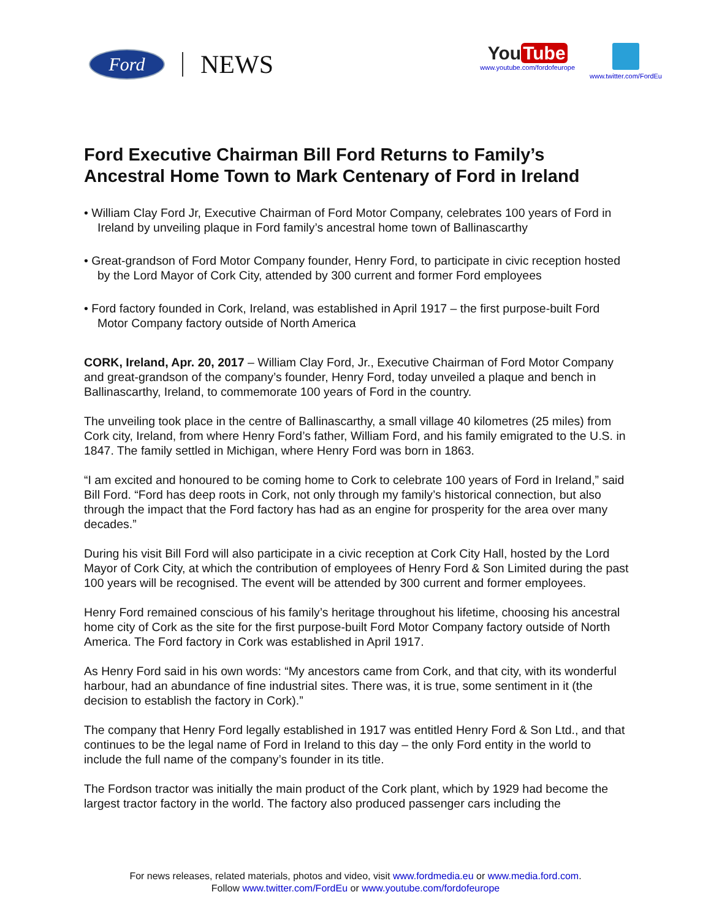Ford
NEWS
You Tube
www.youtube.com/fordofeurope
www.twitter.com/FordEu
Ford Executive Chairman Bill Ford Returns to Family’s Ancestral Home Town to Mark Centenary of Ford in Ireland
• William Clay Ford Jr, Executive Chairman of Ford Motor Company, celebrates 100 years of Ford in Ireland by unveiling plaque in Ford family’s ancestral home town of Ballinascarthy
• Great-grandson of Ford Motor Company founder, Henry Ford, to participate in civic reception hosted by the Lord Mayor of Cork City, attended by 300 current and former Ford employees
• Ford factory founded in Cork, Ireland, was established in April 1917 – the first purpose-built Ford Motor Company factory outside of North America
CORK, Ireland, Apr. 20, 2017 – William Clay Ford, Jr., Executive Chairman of Ford Motor Company and great-grandson of the company’s founder, Henry Ford, today unveiled a plaque and bench in Ballinascarthy, Ireland, to commemorate 100 years of Ford in the country.
The unveiling took place in the centre of Ballinascarthy, a small village 40 kilometres (25 miles) from Cork city, Ireland, from where Henry Ford’s father, William Ford, and his family emigrated to the U.S. in 1847. The family settled in Michigan, where Henry Ford was born in 1863.
“I am excited and honoured to be coming home to Cork to celebrate 100 years of Ford in Ireland,” said Bill Ford. “Ford has deep roots in Cork, not only through my family’s historical connection, but also through the impact that the Ford factory has had as an engine for prosperity for the area over many decades.”
During his visit Bill Ford will also participate in a civic reception at Cork City Hall, hosted by the Lord Mayor of Cork City, at which the contribution of employees of Henry Ford & Son Limited during the past 100 years will be recognised. The event will be attended by 300 current and former employees.
Henry Ford remained conscious of his family’s heritage throughout his lifetime, choosing his ancestral home city of Cork as the site for the first purpose-built Ford Motor Company factory outside of North America. The Ford factory in Cork was established in April 1917.
As Henry Ford said in his own words: “My ancestors came from Cork, and that city, with its wonderful harbour, had an abundance of fine industrial sites. There was, it is true, some sentiment in it (the decision to establish the factory in Cork).”
The company that Henry Ford legally established in 1917 was entitled Henry Ford & Son Ltd., and that continues to be the legal name of Ford in Ireland to this day – the only Ford entity in the world to include the full name of the company’s founder in its title.
The Fordson tractor was initially the main product of the Cork plant, which by 1929 had become the largest tractor factory in the world. The factory also produced passenger cars including the
For news releases, related materials, photos and video, visit www.fordmedia.eu or www.media.ford.com.
Follow www.twitter.com/FordEu or www.youtube.com/fordofeurope